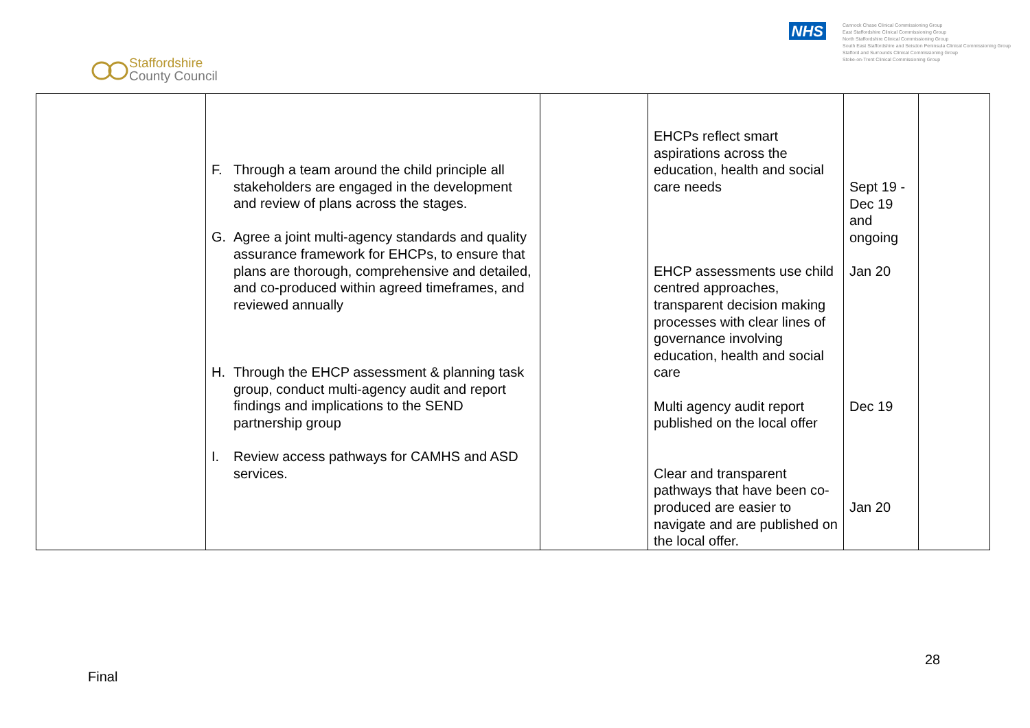Staffordshire
County Council
NHS
Cannock Chase Clinical Commissioning Group
East Staffordshire Clinical Commissioning Group
North Staffordshire Clinical Commissioning Group
South East Staffordshire and Seisdon Peninsula Clinical Commissioning Group
Stafford and Surrounds Clinical Commissioning Group
Stoke-on-Trent Clinical Commissioning Group
| | F. Through a team around the child principle all stakeholders are engaged in the development and review of plans across the stages. G. Agree a joint multi-agency standards and quality assurance framework for EHCPs, to ensure that plans are thorough, comprehensive and detailed, and co-produced within agreed timeframes, and reviewed annually H. Through the EHCP assessment & planning task group, conduct multi-agency audit and report findings and implications to the SEND partnership group I. Review access pathways for CAMHS and ASD services. | | EHCPs reflect smart aspirations across the education, health and social care needs EHCP assessments use child centred approaches, transparent decision making processes with clear lines of governance involving education, health and social care Multi agency audit report published on the local offer Clear and transparent pathways that have been co-produced are easier to navigate and are published on the local offer. | Sept 19 - Dec 19 and ongoing Jan 20 Dec 19 Jan 20 | |
28
Final